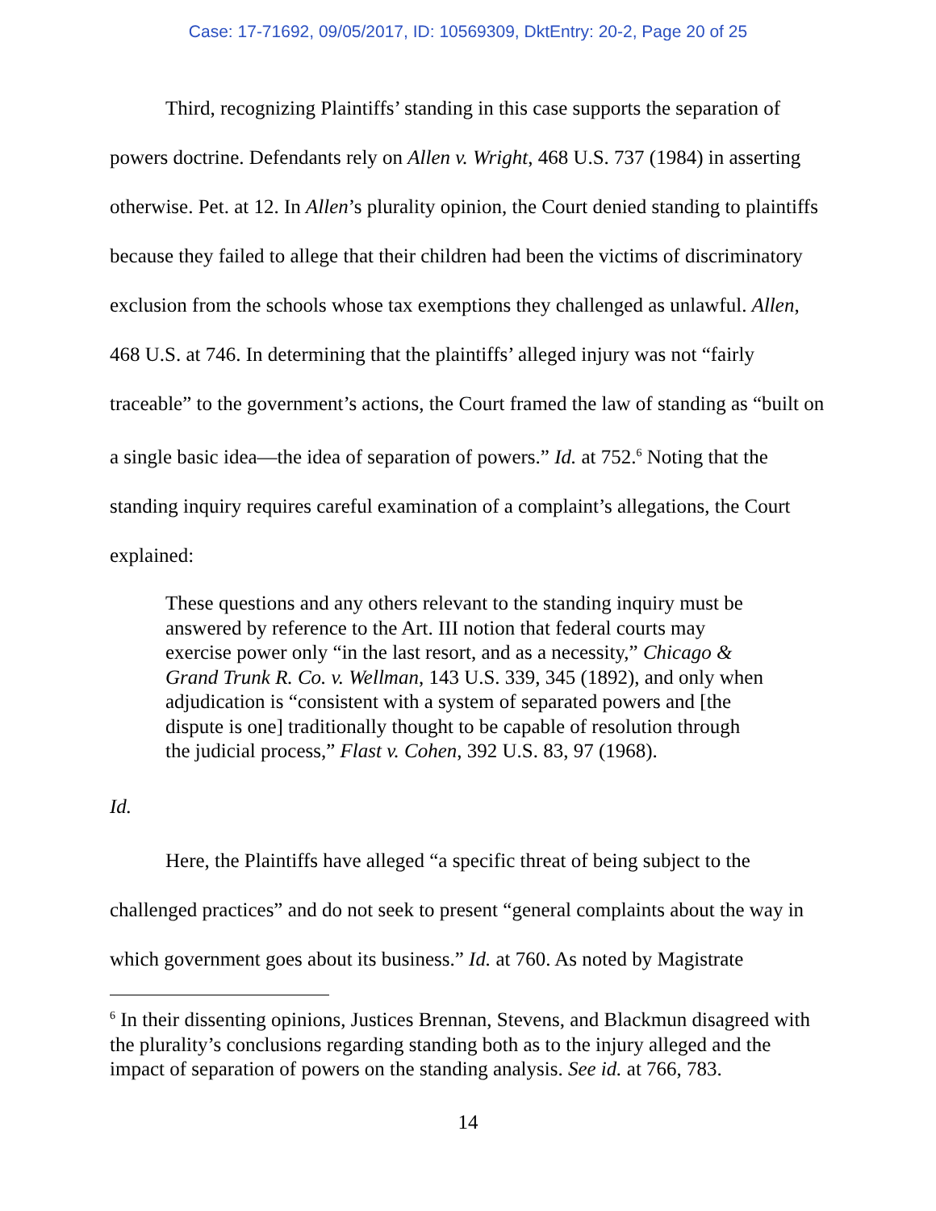Case: 17-71692, 09/05/2017, ID: 10569309, DktEntry: 20-2, Page 20 of 25
Third, recognizing Plaintiffs’ standing in this case supports the separation of powers doctrine. Defendants rely on Allen v. Wright, 468 U.S. 737 (1984) in asserting otherwise. Pet. at 12. In Allen’s plurality opinion, the Court denied standing to plaintiffs because they failed to allege that their children had been the victims of discriminatory exclusion from the schools whose tax exemptions they challenged as unlawful. Allen, 468 U.S. at 746. In determining that the plaintiffs’ alleged injury was not “fairly traceable” to the government’s actions, the Court framed the law of standing as “built on a single basic idea—the idea of separation of powers.” Id. at 752.<sup>6</sup> Noting that the standing inquiry requires careful examination of a complaint’s allegations, the Court explained:
These questions and any others relevant to the standing inquiry must be answered by reference to the Art. III notion that federal courts may exercise power only “in the last resort, and as a necessity,” Chicago & Grand Trunk R. Co. v. Wellman, 143 U.S. 339, 345 (1892), and only when adjudication is “consistent with a system of separated powers and [the dispute is one] traditionally thought to be capable of resolution through the judicial process,” Flast v. Cohen, 392 U.S. 83, 97 (1968).
Id.
Here, the Plaintiffs have alleged “a specific threat of being subject to the challenged practices” and do not seek to present “general complaints about the way in which government goes about its business.” Id. at 760. As noted by Magistrate
<sup>6</sup> In their dissenting opinions, Justices Brennan, Stevens, and Blackmun disagreed with the plurality’s conclusions regarding standing both as to the injury alleged and the impact of separation of powers on the standing analysis. See id. at 766, 783.
14